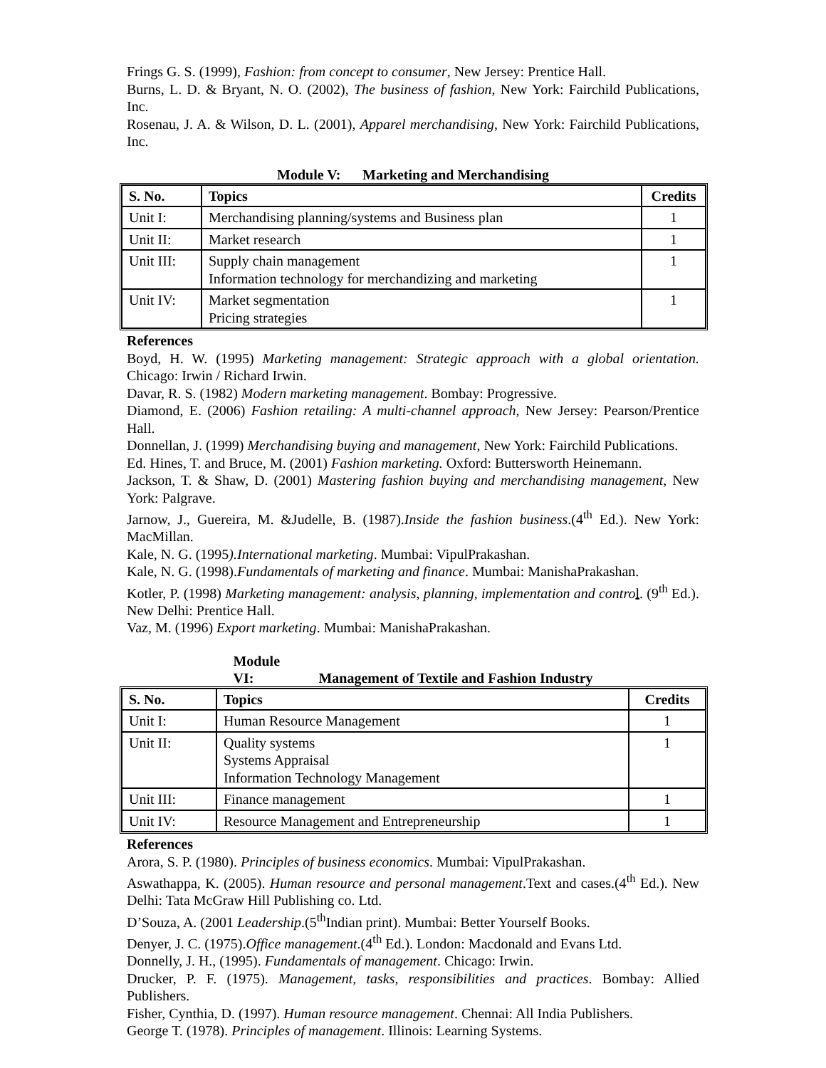Frings G. S. (1999), Fashion: from concept to consumer, New Jersey: Prentice Hall.
Burns, L. D. & Bryant, N. O. (2002), The business of fashion, New York: Fairchild Publications, Inc.
Rosenau, J. A. & Wilson, D. L. (2001), Apparel merchandising, New York: Fairchild Publications, Inc.
Module V: Marketing and Merchandising
| S. No. | Topics | Credits |
| --- | --- | --- |
| Unit I: | Merchandising planning/systems and Business plan | 1 |
| Unit II: | Market research | 1 |
| Unit III: | Supply chain management Information technology for merchandizing and marketing | 1 |
| Unit IV: | Market segmentation Pricing strategies | 1 |
References
Boyd, H. W. (1995) Marketing management: Strategic approach with a global orientation. Chicago: Irwin / Richard Irwin.
Davar, R. S. (1982) Modern marketing management. Bombay: Progressive.
Diamond, E. (2006) Fashion retailing: A multi-channel approach, New Jersey: Pearson/Prentice Hall.
Donnellan, J. (1999) Merchandising buying and management, New York: Fairchild Publications.
Ed. Hines, T. and Bruce, M. (2001) Fashion marketing. Oxford: Buttersworth Heinemann.
Jackson, T. & Shaw, D. (2001) Mastering fashion buying and merchandising management, New York: Palgrave.
Jarnow, J., Guereira, M. &Judelle, B. (1987).Inside the fashion business.(4<sup>th</sup> Ed.). New York: MacMillan.
Kale, N. G. (1995).International marketing. Mumbai: VipulPrakashan.
Kale, N. G. (1998).Fundamentals of marketing and finance. Mumbai: ManishaPrakashan.
Kotler, P. (1998) Marketing management: analysis, planning, implementation and contro l. (9<sup>th</sup> Ed.). New Delhi: Prentice Hall.
Vaz, M. (1996) Export marketing. Mumbai: ManishaPrakashan.
Module VI: Management of Textile and Fashion Industry
| S. No. | Topics | Credits |
| --- | --- | --- |
| Unit I: | Human Resource Management | 1 |
| Unit II: | Quality systems Systems Appraisal Information Technology Management | 1 |
| Unit III: | Finance management | 1 |
| Unit IV: | Resource Management and Entrepreneurship | 1 |
References
Arora, S. P. (1980). Principles of business economics. Mumbai: VipulPrakashan.
Aswathappa, K. (2005). Human resource and personal management.Text and cases.(4<sup>th</sup> Ed.). New Delhi: Tata McGraw Hill Publishing co. Ltd.
D’Souza, A. (2001 Leadership.(5<sup>th</sup>Indian print). Mumbai: Better Yourself Books.
Denyer, J. C. (1975).Office management.(4<sup>th</sup> Ed.). London: Macdonald and Evans Ltd.
Donnelly, J. H., (1995). Fundamentals of management. Chicago: Irwin.
Drucker, P. F. (1975). Management, tasks, responsibilities and practices. Bombay: Allied Publishers.
Fisher, Cynthia, D. (1997). Human resource management. Chennai: All India Publishers.
George T. (1978). Principles of management. Illinois: Learning Systems.